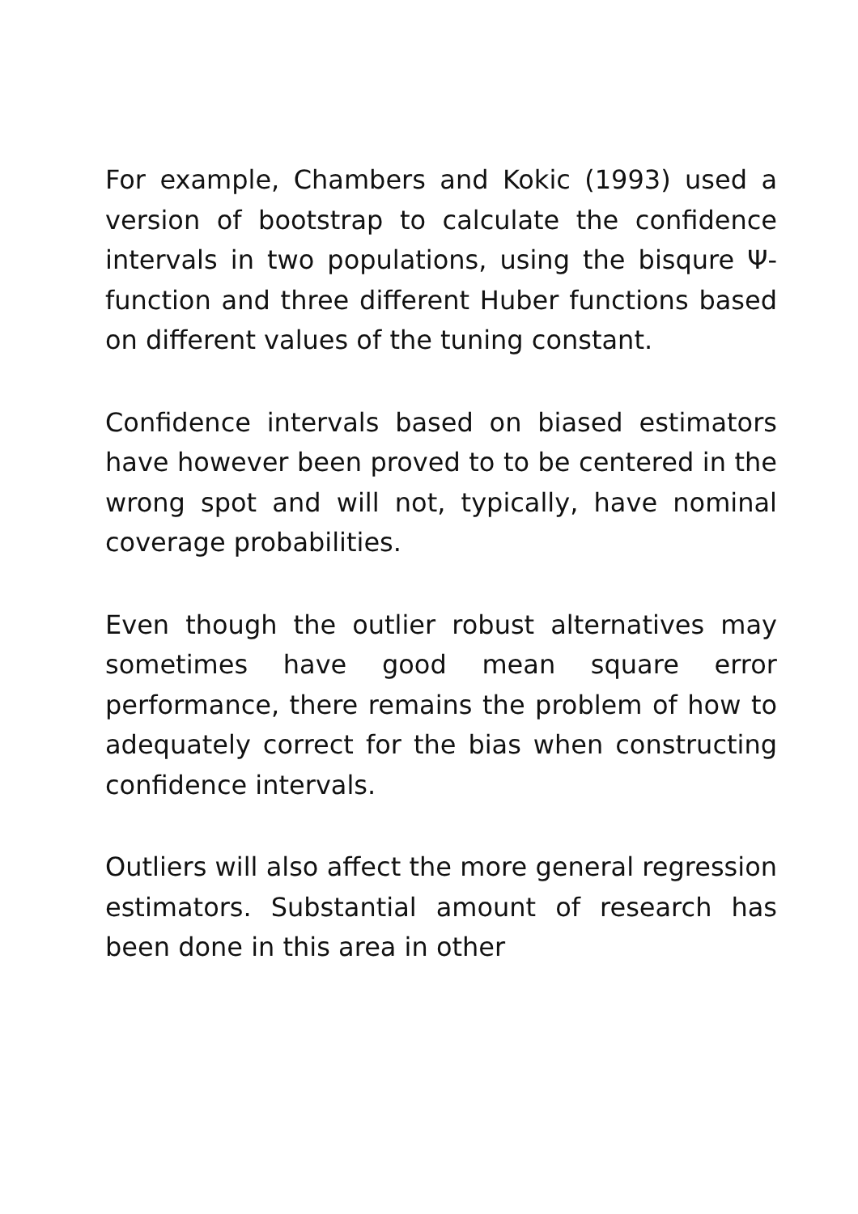For example, Chambers and Kokic (1993) used a version of bootstrap to calculate the confidence intervals in two populations, using the bisqure Ψ-function and three different Huber functions based on different values of the tuning constant.
Confidence intervals based on biased estimators have however been proved to to be centered in the wrong spot and will not, typically, have nominal coverage probabilities.
Even though the outlier robust alternatives may sometimes have good mean square error performance, there remains the problem of how to adequately correct for the bias when constructing confidence intervals.
Outliers will also affect the more general regression estimators. Substantial amount of research has been done in this area in other